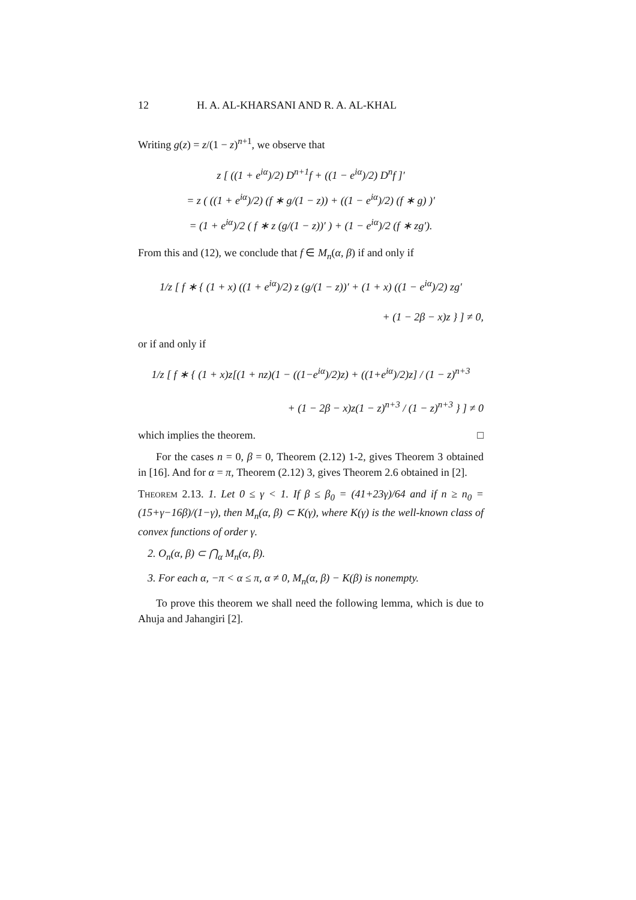12 H. A. AL-KHARSANI AND R. A. AL-KHAL
Writing g(z) = z/(1 − z)<sup>n+1</sup>, we observe that
z [ ((1 + e<sup>iα</sup>)/2) D<sup>n+1</sup>f + ((1 − e<sup>iα</sup>)/2) D<sup>n</sup>f ]′
= z ( ((1 + e<sup>iα</sup>)/2) (f ∗ g/(1 − z)) + ((1 − e<sup>iα</sup>)/2) (f ∗ g) )′
= (1 + e<sup>iα</sup>)/2 ( f ∗ z (g/(1 − z))′ ) + (1 − e<sup>iα</sup>)/2 (f ∗ zg′).
From this and (12), we conclude that f ∈ M<sub>n</sub>(α, β) if and only if
1/z [ f ∗ { (1 + x) ((1 + e<sup>iα</sup>)/2) z (g/(1 − z))′ + (1 + x) ((1 − e<sup>iα</sup>)/2) zg′
+ (1 − 2β − x)z } ] ≠ 0,
or if and only if
1/z [ f ∗ { (1 + x)z[(1 + nz)(1 − ((1−e<sup>iα</sup>)/2)z) + ((1+e<sup>iα</sup>)/2)z] / (1 − z)<sup>n+3</sup>
+ (1 − 2β − x)z(1 − z)<sup>n+3</sup> / (1 − z)<sup>n+3</sup> } ] ≠ 0
which implies the theorem. □
For the cases n = 0, β = 0, Theorem (2.12) 1-2, gives Theorem 3 obtained in [16]. And for α = π, Theorem (2.12) 3, gives Theorem 2.6 obtained in [2].
Theorem 2.13. 1. Let 0 ≤ γ < 1. If β ≤ β<sub>0</sub> = (41+23γ)/64 and if n ≥ n<sub>0</sub> = (15+γ−16β)/(1−γ), then M<sub>n</sub>(α, β) ⊂ K(γ), where K(γ) is the well-known class of convex functions of order γ.
2. O<sub>n</sub>(α, β) ⊂ ⋂<sub>α</sub> M<sub>n</sub>(α, β).
3. For each α, −π < α ≤ π, α ≠ 0, M<sub>n</sub>(α, β) − K(β) is nonempty.
To prove this theorem we shall need the following lemma, which is due to Ahuja and Jahangiri [2].